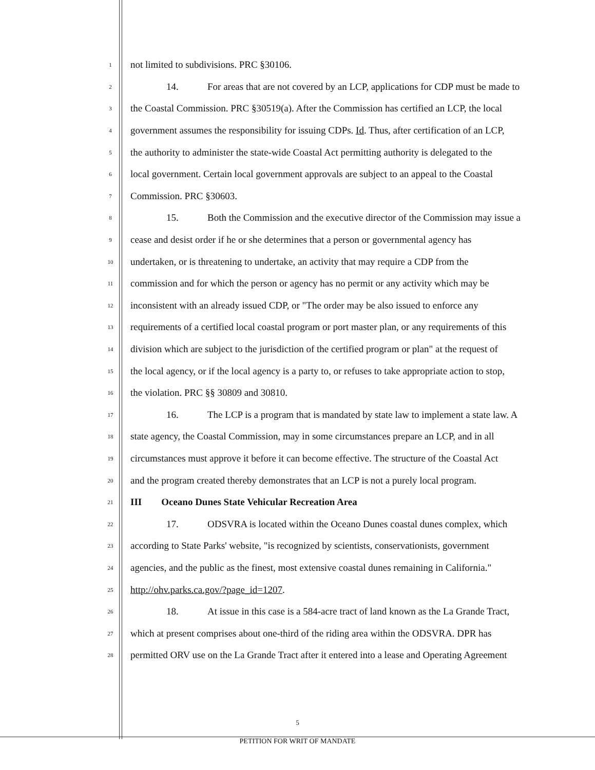1
not limited to subdivisions. PRC §30106.
2
14. For areas that are not covered by an LCP, applications for CDP must be made to
3
the Coastal Commission. PRC §30519(a). After the Commission has certified an LCP, the local
4
government assumes the responsibility for issuing CDPs. Id. Thus, after certification of an LCP,
5
the authority to administer the state-wide Coastal Act permitting authority is delegated to the
6
local government. Certain local government approvals are subject to an appeal to the Coastal
7
Commission. PRC §30603.
8
15. Both the Commission and the executive director of the Commission may issue a
9
cease and desist order if he or she determines that a person or governmental agency has
10
undertaken, or is threatening to undertake, an activity that may require a CDP from the
11
commission and for which the person or agency has no permit or any activity which may be
12
inconsistent with an already issued CDP, or "The order may be also issued to enforce any
13
requirements of a certified local coastal program or port master plan, or any requirements of this
14
division which are subject to the jurisdiction of the certified program or plan" at the request of
15
the local agency, or if the local agency is a party to, or refuses to take appropriate action to stop,
16
the violation. PRC §§ 30809 and 30810.
17
16. The LCP is a program that is mandated by state law to implement a state law. A
18
state agency, the Coastal Commission, may in some circumstances prepare an LCP, and in all
19
circumstances must approve it before it can become effective. The structure of the Coastal Act
20
and the program created thereby demonstrates that an LCP is not a purely local program.
21
III Oceano Dunes State Vehicular Recreation Area
22
17. ODSVRA is located within the Oceano Dunes coastal dunes complex, which
23
according to State Parks' website, "is recognized by scientists, conservationists, government
24
agencies, and the public as the finest, most extensive coastal dunes remaining in California."
25
http://ohv.parks.ca.gov/?page_id=1207.
26
18. At issue in this case is a 584-acre tract of land known as the La Grande Tract,
27
which at present comprises about one-third of the riding area within the ODSVRA. DPR has
28
permitted ORV use on the La Grande Tract after it entered into a lease and Operating Agreement
5
PETITION FOR WRIT OF MANDATE